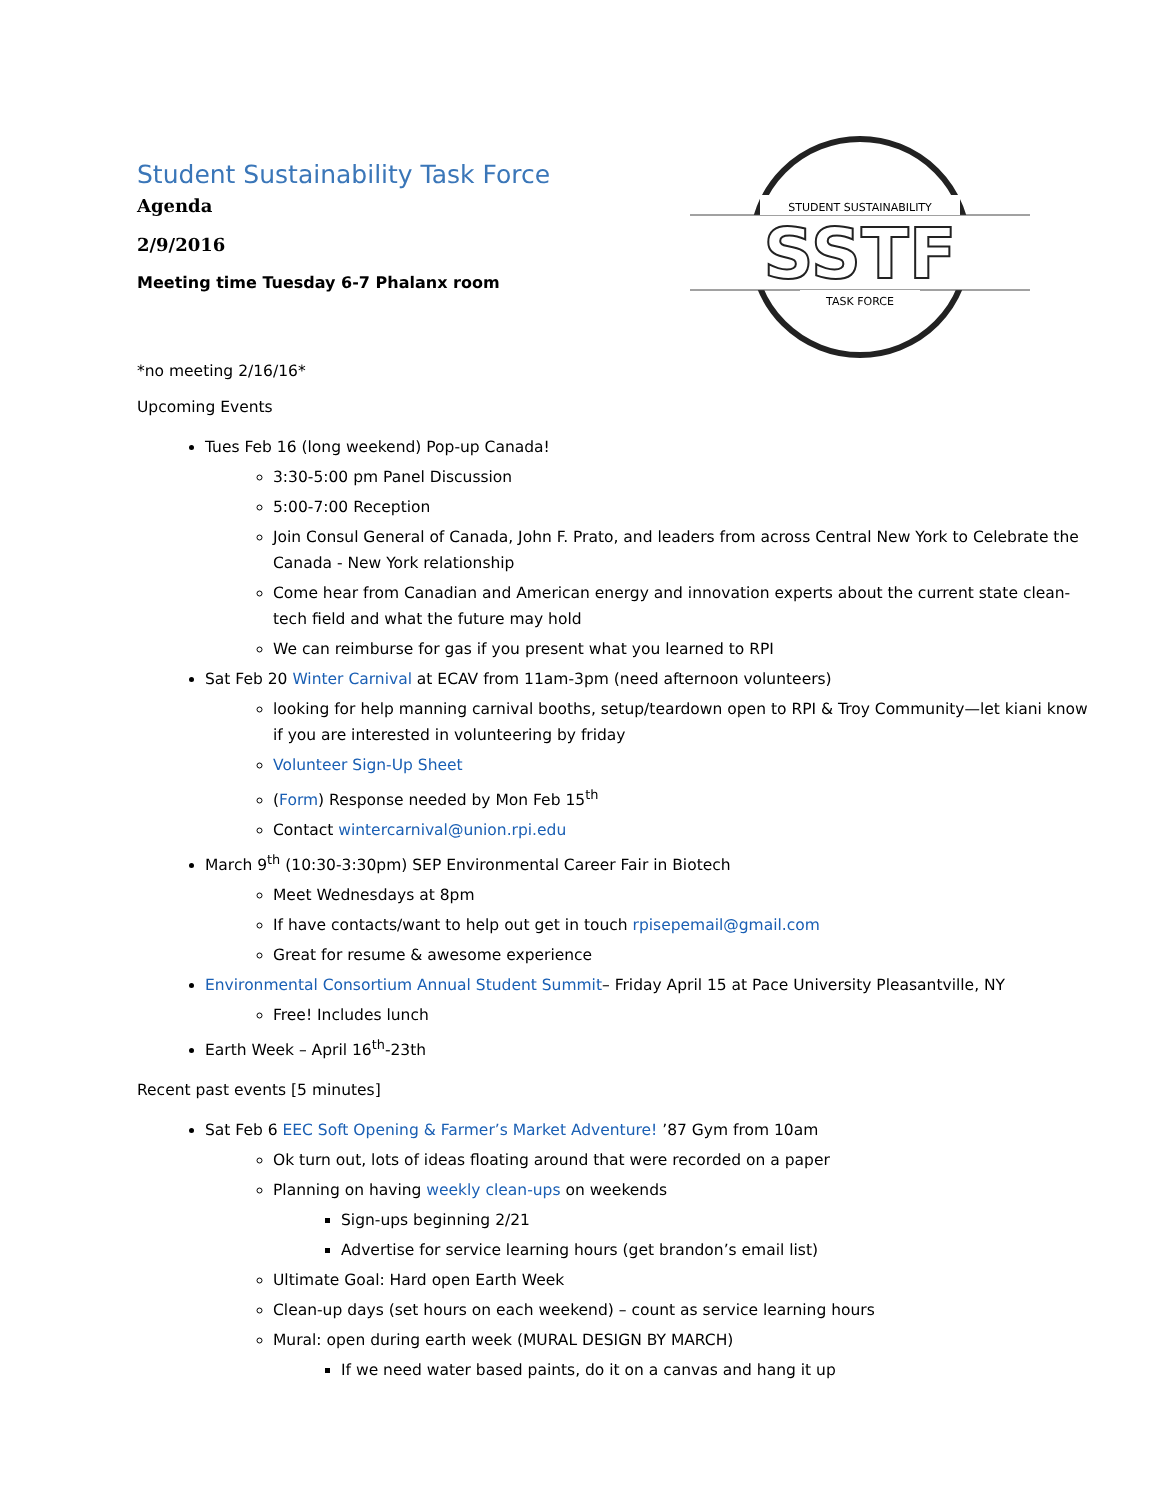STUDENT SUSTAINABILITY
SSTF
TASK FORCE
Student Sustainability Task Force
Agenda
2/9/2016
Meeting time Tuesday 6-7 Phalanx room
*no meeting 2/16/16*
Upcoming Events
Tues Feb 16 (long weekend) Pop-up Canada!
3:30-5:00 pm Panel Discussion
5:00-7:00 Reception
Join Consul General of Canada, John F. Prato, and leaders from across Central New York to Celebrate the Canada - New York relationship
Come hear from Canadian and American energy and innovation experts about the current state clean-tech field and what the future may hold
We can reimburse for gas if you present what you learned to RPI
Sat Feb 20 Winter Carnival at ECAV from 11am-3pm (need afternoon volunteers)
looking for help manning carnival booths, setup/teardown open to RPI & Troy Community—let kiani know if you are interested in volunteering by friday
Volunteer Sign-Up Sheet
(Form) Response needed by Mon Feb 15<sup>th</sup>
Contact wintercarnival@union.rpi.edu
March 9<sup>th</sup> (10:30-3:30pm) SEP Environmental Career Fair in Biotech
Meet Wednesdays at 8pm
If have contacts/want to help out get in touch rpisepemail@gmail.com
Great for resume & awesome experience
Environmental Consortium Annual Student Summit– Friday April 15 at Pace University Pleasantville, NY
Free! Includes lunch
Earth Week – April 16<sup>th</sup>-23th
Recent past events [5 minutes]
Sat Feb 6 EEC Soft Opening & Farmer’s Market Adventure! ’87 Gym from 10am
Ok turn out, lots of ideas floating around that were recorded on a paper
Planning on having weekly clean-ups on weekends
Sign-ups beginning 2/21
Advertise for service learning hours (get brandon’s email list)
Ultimate Goal: Hard open Earth Week
Clean-up days (set hours on each weekend) – count as service learning hours
Mural: open during earth week (MURAL DESIGN BY MARCH)
If we need water based paints, do it on a canvas and hang it up